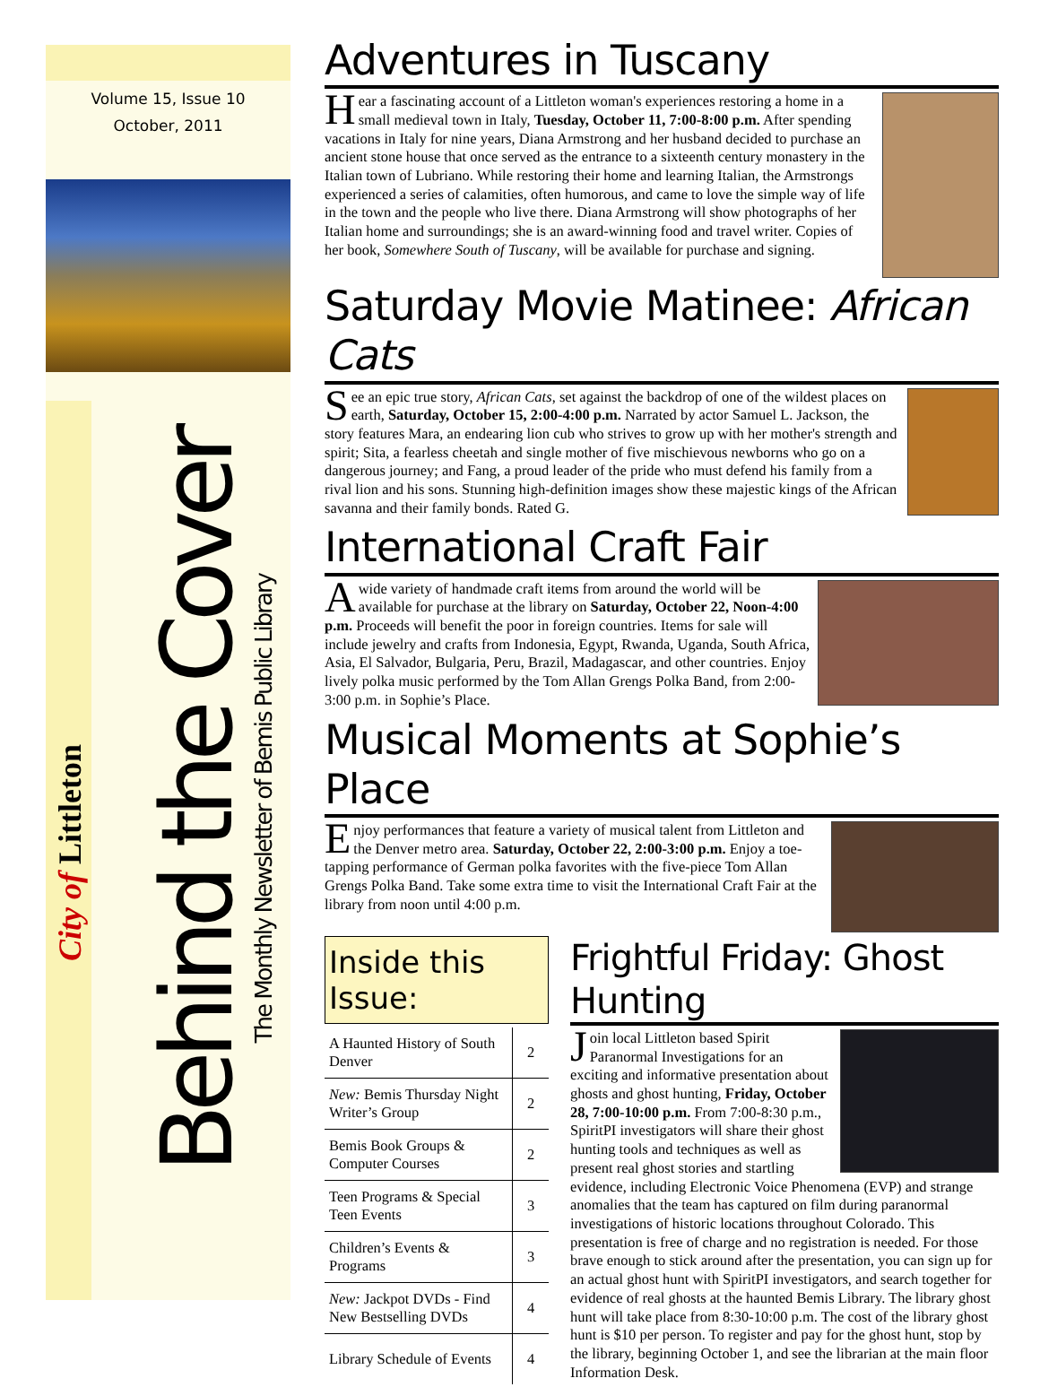Volume 15, Issue 10
October, 2011
City of Littleton
Behind the Cover
The Monthly Newsletter of Bemis Public Library
Adventures in Tuscany
Hear a fascinating account of a Littleton woman's experiences restoring a home in a small medieval town in Italy, Tuesday, October 11, 7:00-8:00 p.m. After spending vacations in Italy for nine years, Diana Armstrong and her husband decided to purchase an ancient stone house that once served as the entrance to a sixteenth century monastery in the Italian town of Lubriano. While restoring their home and learning Italian, the Armstrongs experienced a series of calamities, often humorous, and came to love the simple way of life in the town and the people who live there. Diana Armstrong will show photographs of her Italian home and surroundings; she is an award-winning food and travel writer. Copies of her book, Somewhere South of Tuscany, will be available for purchase and signing.
Saturday Movie Matinee: African Cats
See an epic true story, African Cats, set against the backdrop of one of the wildest places on earth, Saturday, October 15, 2:00-4:00 p.m. Narrated by actor Samuel L. Jackson, the story features Mara, an endearing lion cub who strives to grow up with her mother's strength and spirit; Sita, a fearless cheetah and single mother of five mischievous newborns who go on a dangerous journey; and Fang, a proud leader of the pride who must defend his family from a rival lion and his sons. Stunning high-definition images show these majestic kings of the African savanna and their family bonds. Rated G.
International Craft Fair
A wide variety of handmade craft items from around the world will be available for purchase at the library on Saturday, October 22, Noon-4:00 p.m. Proceeds will benefit the poor in foreign countries. Items for sale will include jewelry and crafts from Indonesia, Egypt, Rwanda, Uganda, South Africa, Asia, El Salvador, Bulgaria, Peru, Brazil, Madagascar, and other countries. Enjoy lively polka music performed by the Tom Allan Grengs Polka Band, from 2:00-3:00 p.m. in Sophie’s Place.
Musical Moments at Sophie’s Place
Enjoy performances that feature a variety of musical talent from Littleton and the Denver metro area. Saturday, October 22, 2:00-3:00 p.m. Enjoy a toe-tapping performance of German polka favorites with the five-piece Tom Allan Grengs Polka Band. Take some extra time to visit the International Craft Fair at the library from noon until 4:00 p.m.
Inside this Issue:
| A Haunted History of South Denver | 2 |
| New: Bemis Thursday Night Writer’s Group | 2 |
| Bemis Book Groups & Computer Courses | 2 |
| Teen Programs & Special Teen Events | 3 |
| Children’s Events & Programs | 3 |
| New: Jackpot DVDs - Find New Bestselling DVDs | 4 |
| Library Schedule of Events | 4 |
Frightful Friday: Ghost Hunting
Join local Littleton based Spirit Paranormal Investigations for an exciting and informative presentation about ghosts and ghost hunting, Friday, October 28, 7:00-10:00 p.m. From 7:00-8:30 p.m., SpiritPI investigators will share their ghost hunting tools and techniques as well as present real ghost stories and startling evidence, including Electronic Voice Phenomena (EVP) and strange anomalies that the team has captured on film during paranormal investigations of historic locations throughout Colorado. This presentation is free of charge and no registration is needed. For those brave enough to stick around after the presentation, you can sign up for an actual ghost hunt with SpiritPI investigators, and search together for evidence of real ghosts at the haunted Bemis Library. The library ghost hunt will take place from 8:30-10:00 p.m. The cost of the library ghost hunt is $10 per person. To register and pay for the ghost hunt, stop by the library, beginning October 1, and see the librarian at the main floor Information Desk.